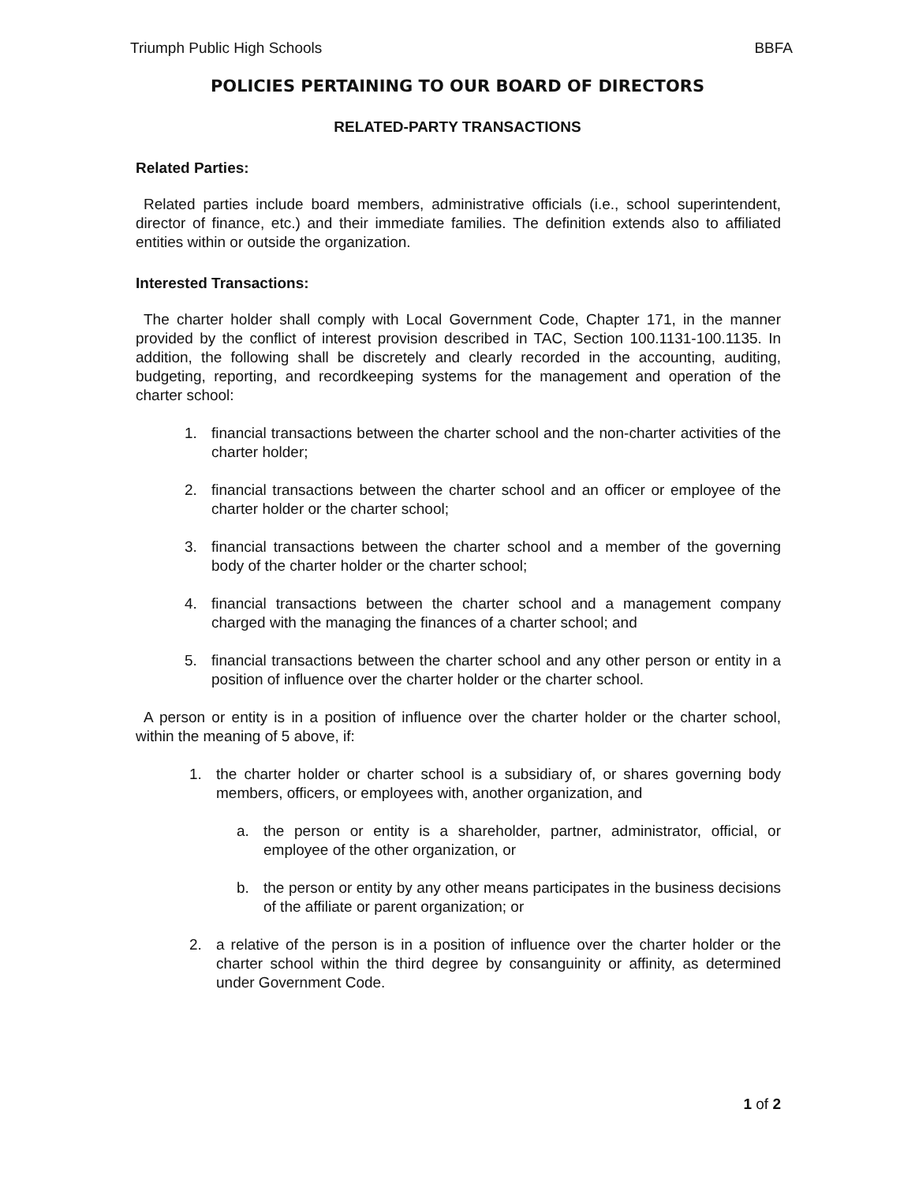Triumph Public High Schools BBFA
POLICIES PERTAINING TO OUR BOARD OF DIRECTORS
RELATED-PARTY TRANSACTIONS
Related Parties:
Related parties include board members, administrative officials (i.e., school superintendent, director of finance, etc.) and their immediate families. The definition extends also to affiliated entities within or outside the organization.
Interested Transactions:
The charter holder shall comply with Local Government Code, Chapter 171, in the manner provided by the conflict of interest provision described in TAC, Section 100.1131-100.1135. In addition, the following shall be discretely and clearly recorded in the accounting, auditing, budgeting, reporting, and recordkeeping systems for the management and operation of the charter school:
1. financial transactions between the charter school and the non-charter activities of the charter holder;
2. financial transactions between the charter school and an officer or employee of the charter holder or the charter school;
3. financial transactions between the charter school and a member of the governing body of the charter holder or the charter school;
4. financial transactions between the charter school and a management company charged with the managing the finances of a charter school; and
5. financial transactions between the charter school and any other person or entity in a position of influence over the charter holder or the charter school.
A person or entity is in a position of influence over the charter holder or the charter school, within the meaning of 5 above, if:
1. the charter holder or charter school is a subsidiary of, or shares governing body members, officers, or employees with, another organization, and
a. the person or entity is a shareholder, partner, administrator, official, or employee of the other organization, or
b. the person or entity by any other means participates in the business decisions of the affiliate or parent organization; or
2. a relative of the person is in a position of influence over the charter holder or the charter school within the third degree by consanguinity or affinity, as determined under Government Code.
1 of 2